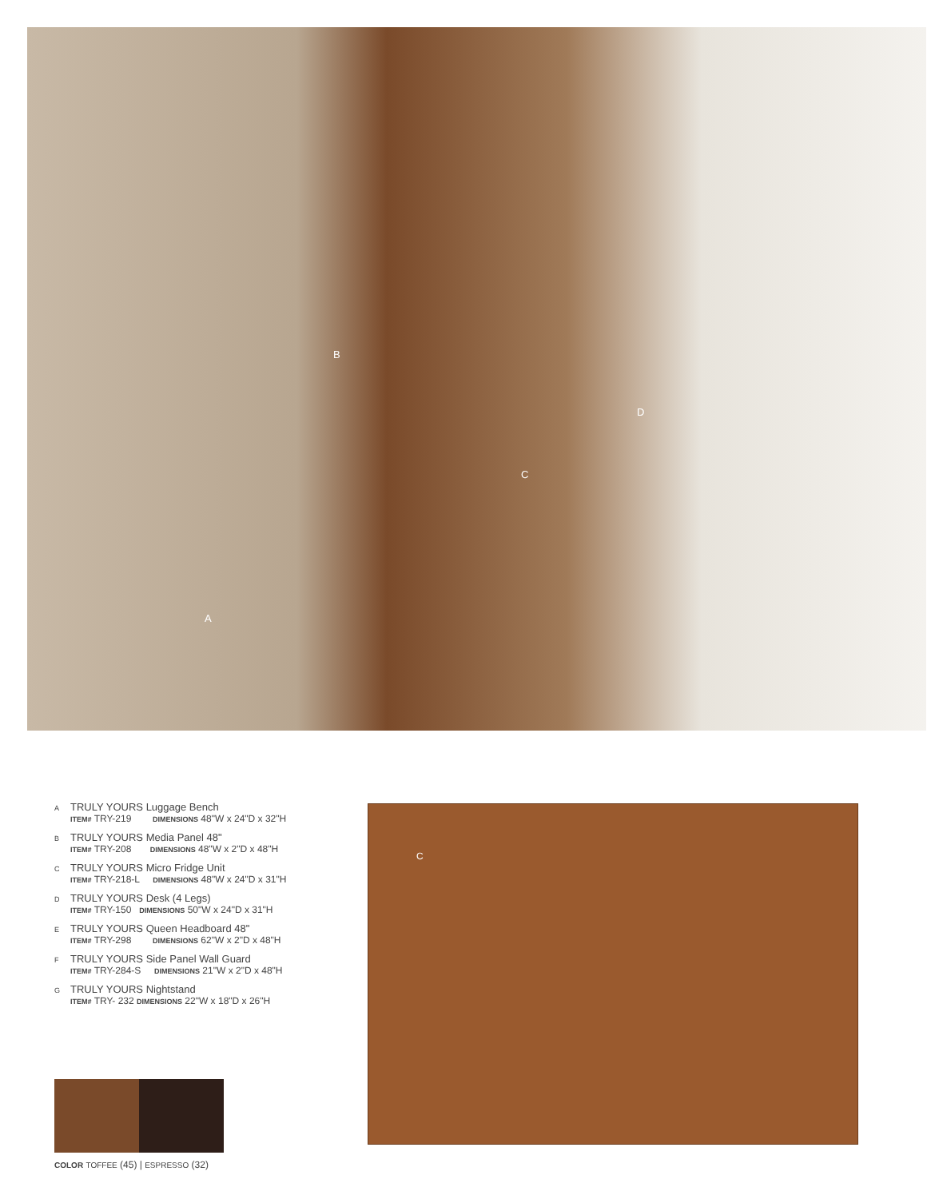B
D
C
A
A TRULY YOURS Luggage Bench
ITEM# TRY-219 DIMENSIONS 48"W x 24"D x 32"H
B TRULY YOURS Media Panel 48"
ITEM# TRY-208 DIMENSIONS 48"W x 2"D x 48"H
C TRULY YOURS Micro Fridge Unit
ITEM# TRY-218-L DIMENSIONS 48"W x 24"D x 31"H
D TRULY YOURS Desk (4 Legs)
ITEM# TRY-150 DIMENSIONS 50"W x 24"D x 31"H
E TRULY YOURS Queen Headboard 48"
ITEM# TRY-298 DIMENSIONS 62"W x 2"D x 48"H
F TRULY YOURS Side Panel Wall Guard
ITEM# TRY-284-S DIMENSIONS 21"W x 2"D x 48"H
G TRULY YOURS Nightstand
ITEM# TRY- 232 DIMENSIONS 22"W x 18"D x 26"H
COLOR TOFFEE (45) | ESPRESSO (32)
C